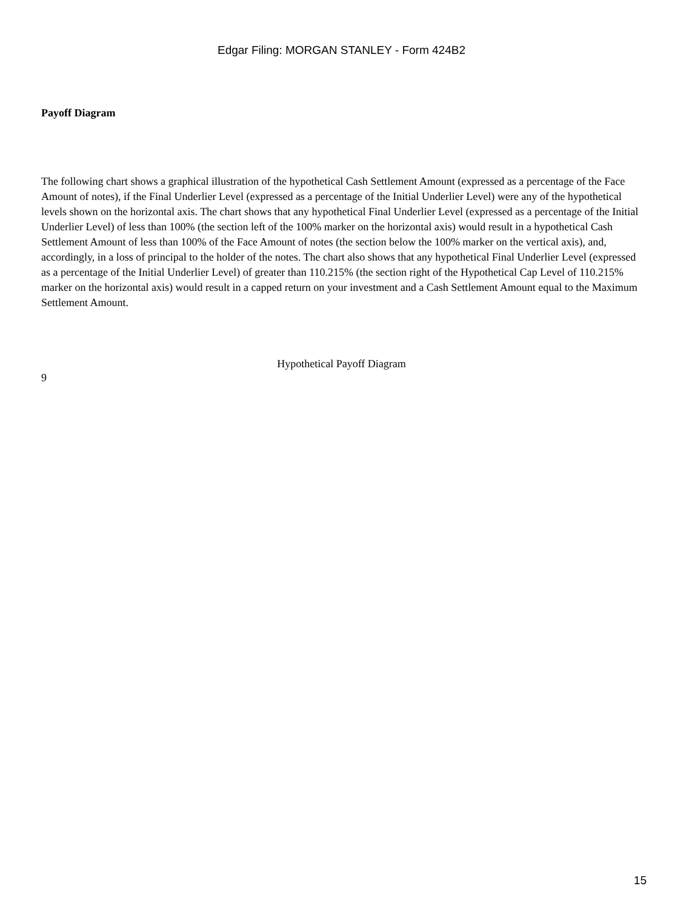Edgar Filing: MORGAN STANLEY - Form 424B2
Payoff Diagram
The following chart shows a graphical illustration of the hypothetical Cash Settlement Amount (expressed as a percentage of the Face Amount of notes), if the Final Underlier Level (expressed as a percentage of the Initial Underlier Level) were any of the hypothetical levels shown on the horizontal axis. The chart shows that any hypothetical Final Underlier Level (expressed as a percentage of the Initial Underlier Level) of less than 100% (the section left of the 100% marker on the horizontal axis) would result in a hypothetical Cash Settlement Amount of less than 100% of the Face Amount of notes (the section below the 100% marker on the vertical axis), and, accordingly, in a loss of principal to the holder of the notes. The chart also shows that any hypothetical Final Underlier Level (expressed as a percentage of the Initial Underlier Level) of greater than 110.215% (the section right of the Hypothetical Cap Level of 110.215% marker on the horizontal axis) would result in a capped return on your investment and a Cash Settlement Amount equal to the Maximum Settlement Amount.
Hypothetical Payoff Diagram
9
15